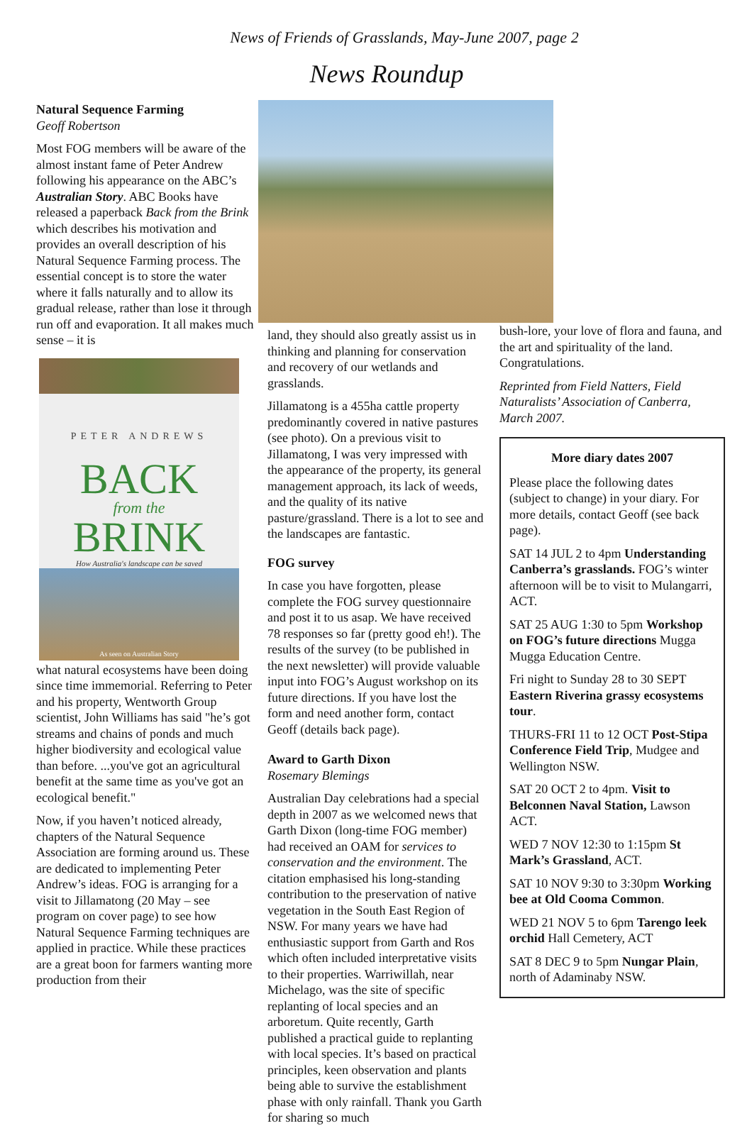News of Friends of Grasslands, May-June 2007, page 2
News Roundup
Natural Sequence Farming
Geoff Robertson
Most FOG members will be aware of the almost instant fame of Peter Andrew following his appearance on the ABC’s Australian Story. ABC Books have released a paperback Back from the Brink which describes his motivation and provides an overall description of his Natural Sequence Farming process. The essential concept is to store the water where it falls naturally and to allow its gradual release, rather than lose it through run off and evaporation. It all makes much sense – it is
PETER ANDREWS
BACK
from the
BRINK
How Australia's landscape can be saved
As seen on Australian Story
what natural ecosystems have been doing since time immemorial. Referring to Peter and his property, Wentworth Group scientist, John Williams has said "he’s got streams and chains of ponds and much higher biodiversity and ecological value than before. ...you've got an agricultural benefit at the same time as you've got an ecological benefit."
Now, if you haven’t noticed already, chapters of the Natural Sequence Association are forming around us. These are dedicated to implementing Peter Andrew’s ideas. FOG is arranging for a visit to Jillamatong (20 May – see program on cover page) to see how Natural Sequence Farming techniques are applied in practice. While these practices are a great boon for farmers wanting more production from their
land, they should also greatly assist us in thinking and planning for conservation and recovery of our wetlands and grasslands.
Jillamatong is a 455ha cattle property predominantly covered in native pastures (see photo). On a previous visit to Jillamatong, I was very impressed with the appearance of the property, its general management approach, its lack of weeds, and the quality of its native pasture/grassland. There is a lot to see and the landscapes are fantastic.
FOG survey
In case you have forgotten, please complete the FOG survey questionnaire and post it to us asap. We have received 78 responses so far (pretty good eh!). The results of the survey (to be published in the next newsletter) will provide valuable input into FOG’s August workshop on its future directions. If you have lost the form and need another form, contact Geoff (details back page).
Award to Garth Dixon
Rosemary Blemings
Australian Day celebrations had a special depth in 2007 as we welcomed news that Garth Dixon (long-time FOG member) had received an OAM for services to conservation and the environment. The citation emphasised his long-standing contribution to the preservation of native vegetation in the South East Region of NSW. For many years we have had enthusiastic support from Garth and Ros which often included interpretative visits to their properties. Warriwillah, near Michelago, was the site of specific replanting of local species and an arboretum. Quite recently, Garth published a practical guide to replanting with local species. It’s based on practical principles, keen observation and plants being able to survive the establishment phase with only rainfall. Thank you Garth for sharing so much
bush-lore, your love of flora and fauna, and the art and spirituality of the land. Congratulations.
Reprinted from Field Natters, Field Naturalists’ Association of Canberra, March 2007.
More diary dates 2007
Please place the following dates (subject to change) in your diary. For more details, contact Geoff (see back page).
SAT 14 JUL 2 to 4pm Understanding Canberra’s grasslands. FOG’s winter afternoon will be to visit to Mulangarri, ACT.
SAT 25 AUG 1:30 to 5pm Workshop on FOG’s future directions Mugga Mugga Education Centre.
Fri night to Sunday 28 to 30 SEPT Eastern Riverina grassy ecosystems tour.
THURS-FRI 11 to 12 OCT Post-Stipa Conference Field Trip, Mudgee and Wellington NSW.
SAT 20 OCT 2 to 4pm. Visit to Belconnen Naval Station, Lawson ACT.
WED 7 NOV 12:30 to 1:15pm St Mark’s Grassland, ACT.
SAT 10 NOV 9:30 to 3:30pm Working bee at Old Cooma Common.
WED 21 NOV 5 to 6pm Tarengo leek orchid Hall Cemetery, ACT
SAT 8 DEC 9 to 5pm Nungar Plain, north of Adaminaby NSW.